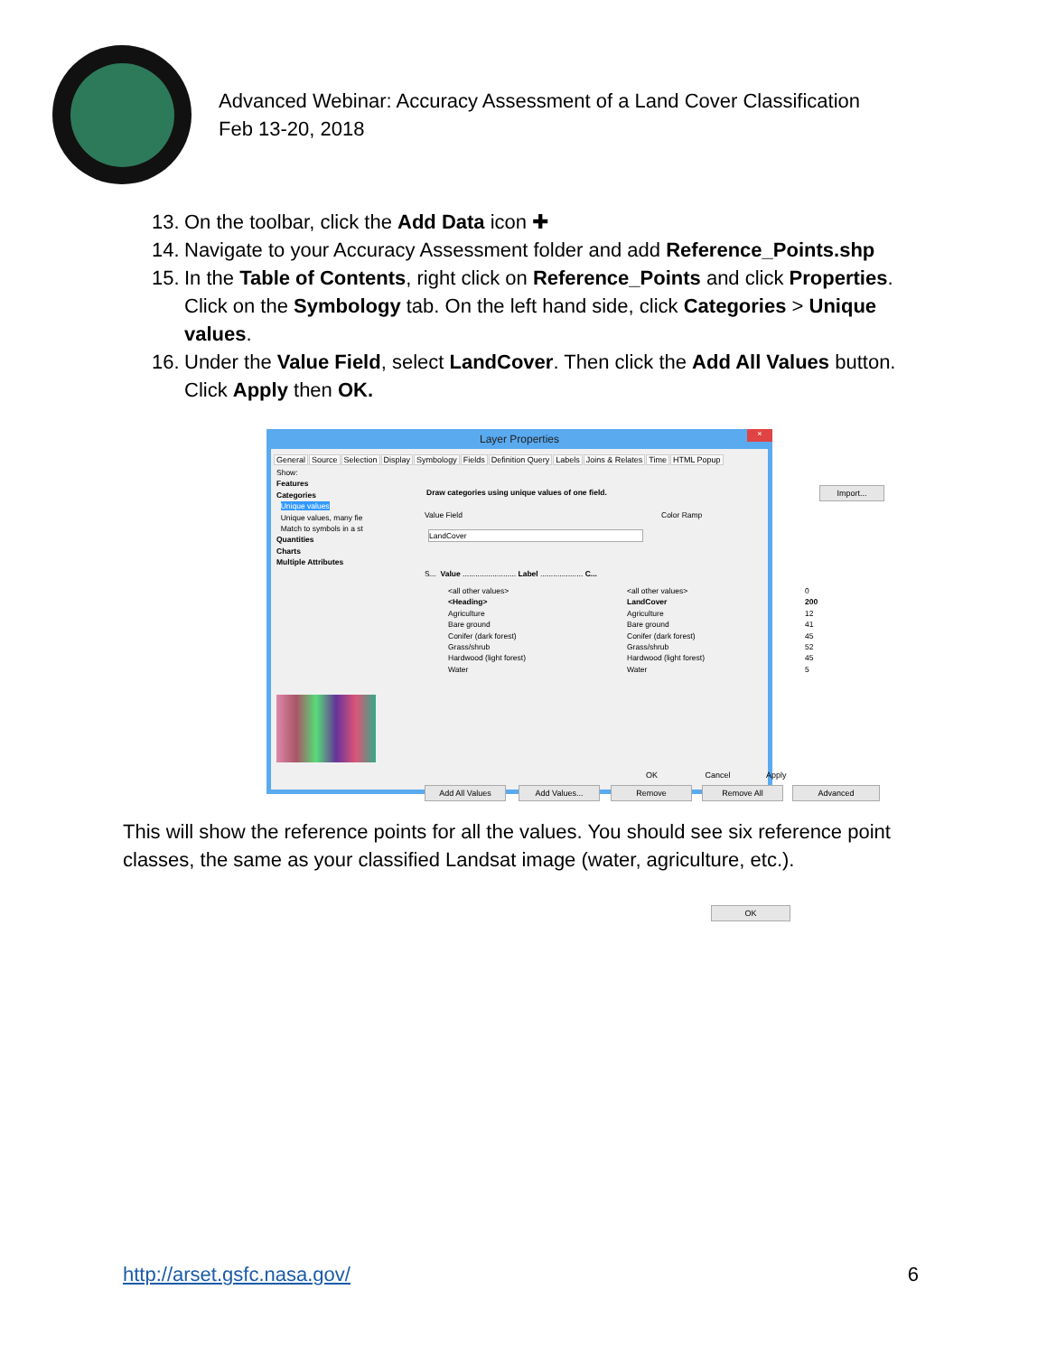Advanced Webinar: Accuracy Assessment of a Land Cover Classification
Feb 13-20, 2018
13. On the toolbar, click the Add Data icon ✚
14. Navigate to your Accuracy Assessment folder and add Reference_Points.shp
15. In the Table of Contents, right click on Reference_Points and click Properties. Click on the Symbology tab. On the left hand side, click Categories > Unique values.
16. Under the Value Field, select LandCover. Then click the Add All Values button. Click Apply then OK.
Layer Properties
×
General Source Selection Display Symbology Fields Definition Query Labels Joins & Relates Time HTML Popup
Show:
Features
Categories
Unique values
Unique values, many fie
Match to symbols in a st
Quantities
Charts
Multiple Attributes
Draw categories using unique values of one field.
Import...
Value Field Color Ramp
LandCover
S... Value ......................... Label .................... C...
<all other values>
<Heading>
Agriculture
Bare ground
Conifer (dark forest)
Grass/shrub
Hardwood (light forest)
Water
<all other values>
LandCover
Agriculture
Bare ground
Conifer (dark forest)
Grass/shrub
Hardwood (light forest)
Water
0
200
12
41
45
52
45
5
Add All Values Add Values... Remove Remove All Advanced
OK
OK Cancel Apply
This will show the reference points for all the values. You should see six reference point classes, the same as your classified Landsat image (water, agriculture, etc.).
http://arset.gsfc.nasa.gov/ 6